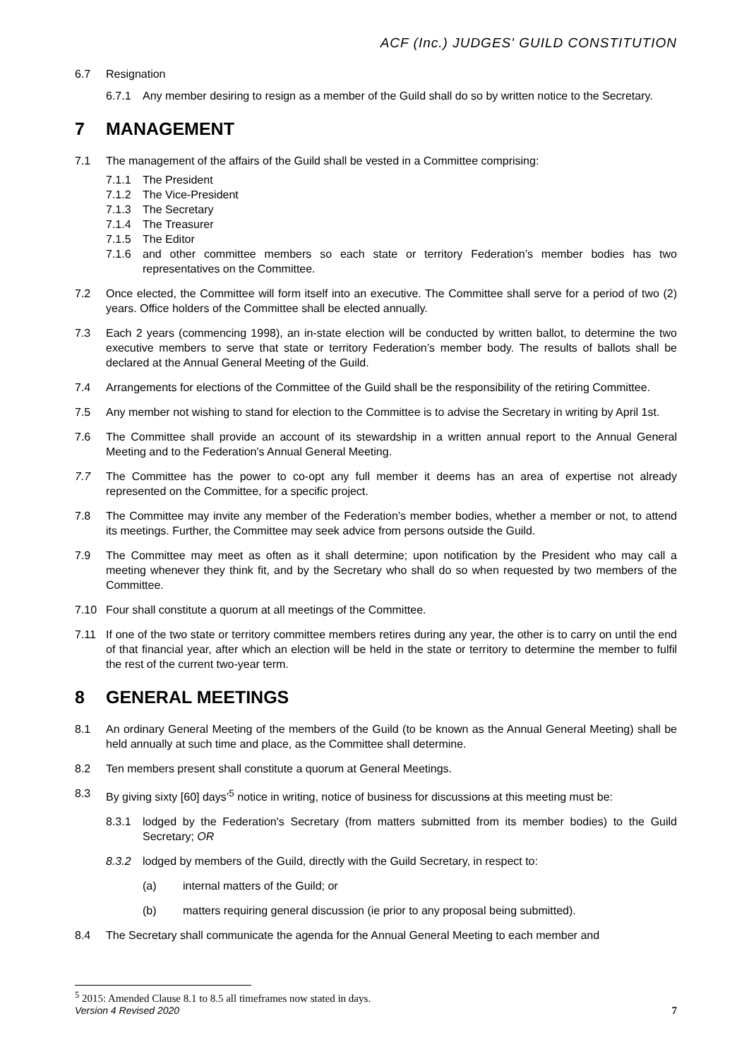ACF (Inc.) JUDGES' GUILD CONSTITUTION
6.7 Resignation
6.7.1 Any member desiring to resign as a member of the Guild shall do so by written notice to the Secretary.
7 MANAGEMENT
7.1 The management of the affairs of the Guild shall be vested in a Committee comprising:
7.1.1 The President
7.1.2 The Vice-President
7.1.3 The Secretary
7.1.4 The Treasurer
7.1.5 The Editor
7.1.6 and other committee members so each state or territory Federation’s member bodies has two representatives on the Committee.
7.2 Once elected, the Committee will form itself into an executive. The Committee shall serve for a period of two (2) years. Office holders of the Committee shall be elected annually.
7.3 Each 2 years (commencing 1998), an in-state election will be conducted by written ballot, to determine the two executive members to serve that state or territory Federation’s member body. The results of ballots shall be declared at the Annual General Meeting of the Guild.
7.4 Arrangements for elections of the Committee of the Guild shall be the responsibility of the retiring Committee.
7.5 Any member not wishing to stand for election to the Committee is to advise the Secretary in writing by April 1st.
7.6 The Committee shall provide an account of its stewardship in a written annual report to the Annual General Meeting and to the Federation's Annual General Meeting.
7.7 The Committee has the power to co-opt any full member it deems has an area of expertise not already represented on the Committee, for a specific project.
7.8 The Committee may invite any member of the Federation’s member bodies, whether a member or not, to attend its meetings. Further, the Committee may seek advice from persons outside the Guild.
7.9 The Committee may meet as often as it shall determine; upon notification by the President who may call a meeting whenever they think fit, and by the Secretary who shall do so when requested by two members of the Committee.
7.10 Four shall constitute a quorum at all meetings of the Committee.
7.11 If one of the two state or territory committee members retires during any year, the other is to carry on until the end of that financial year, after which an election will be held in the state or territory to determine the member to fulfil the rest of the current two-year term.
8 GENERAL MEETINGS
8.1 An ordinary General Meeting of the members of the Guild (to be known as the Annual General Meeting) shall be held annually at such time and place, as the Committee shall determine.
8.2 Ten members present shall constitute a quorum at General Meetings.
8.3 By giving sixty [60] days’<sup>5</sup> notice in writing, notice of business for discussions at this meeting must be:
8.3.1 lodged by the Federation's Secretary (from matters submitted from its member bodies) to the Guild Secretary; OR
8.3.2 lodged by members of the Guild, directly with the Guild Secretary, in respect to:
(a) internal matters of the Guild; or
(b) matters requiring general discussion (ie prior to any proposal being submitted).
8.4 The Secretary shall communicate the agenda for the Annual General Meeting to each member and
<sup>5</sup> 2015: Amended Clause 8.1 to 8.5 all timeframes now stated in days.
Version 4 Revised 2020 7